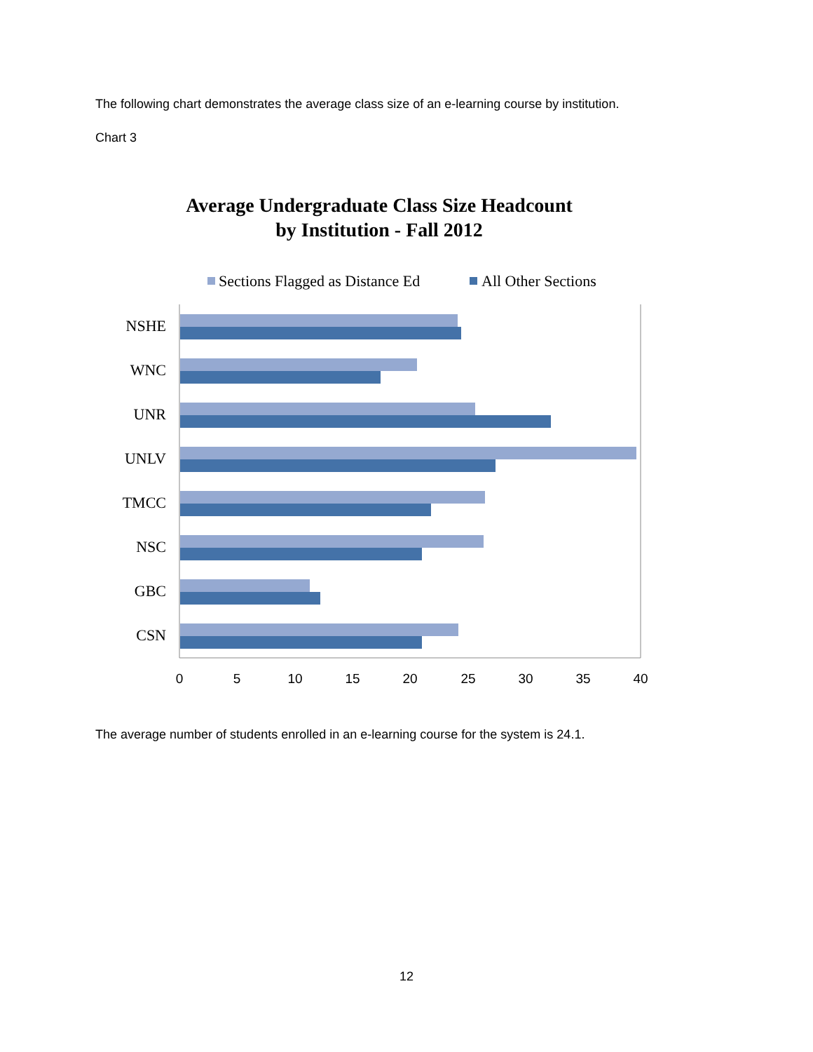The following chart demonstrates the average class size of an e-learning course by institution.
Chart 3
Average Undergraduate Class Size Headcount
by Institution - Fall 2012
Sections Flagged as Distance Ed
All Other Sections
NSHE
WNC
UNR
UNLV
TMCC
NSC
GBC
CSN
0
5
10
15
20
25
30
35
40
The average number of students enrolled in an e-learning course for the system is 24.1.
12